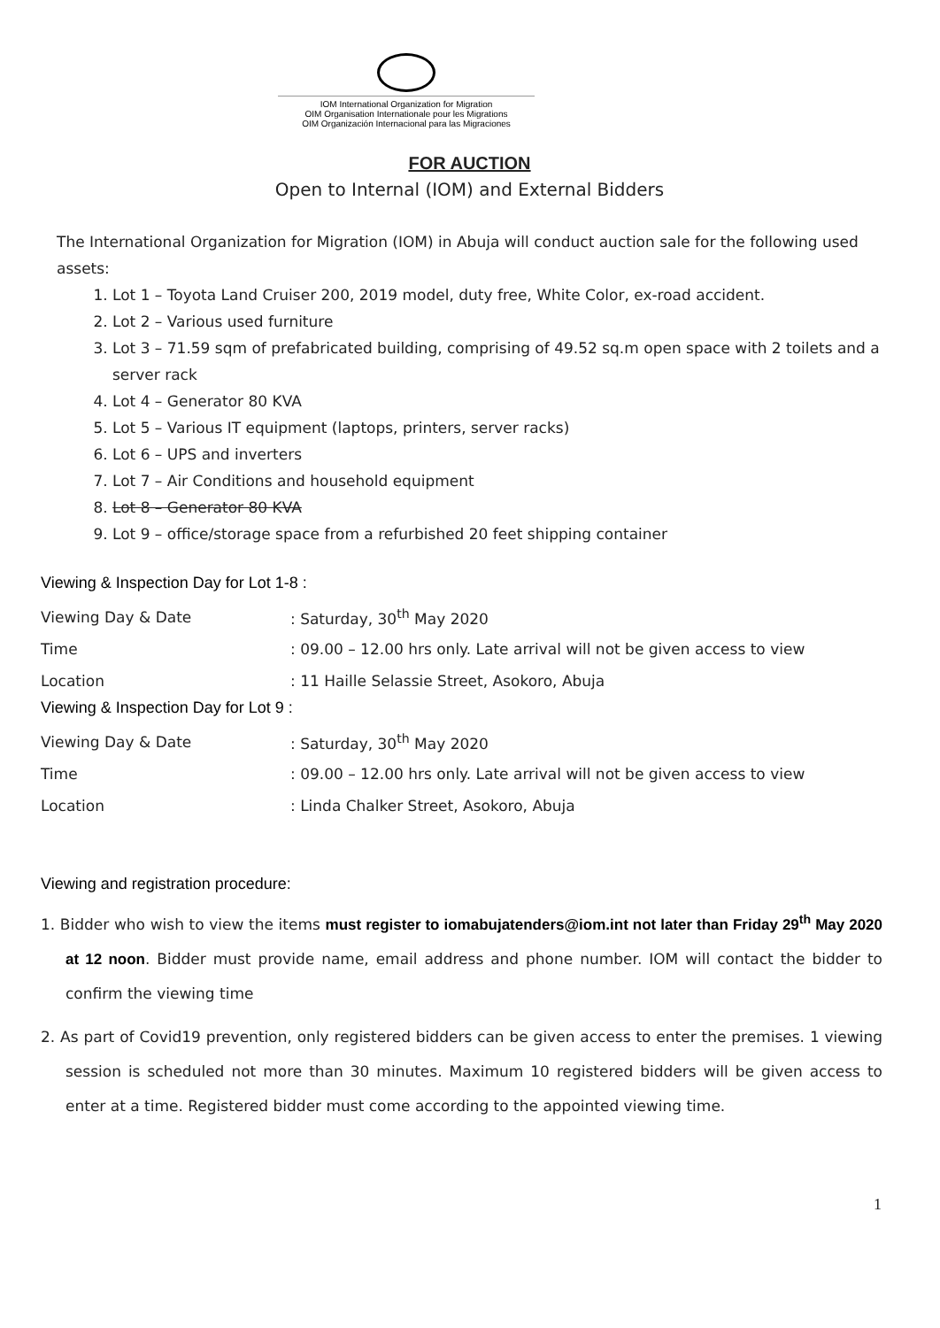IOM International Organization for Migration
OIM Organisation Internationale pour les Migrations
OIM Organización Internacional para las Migraciones
FOR AUCTION
Open to Internal (IOM) and External Bidders
The International Organization for Migration (IOM) in Abuja will conduct auction sale for the following used assets:
1. Lot 1 – Toyota Land Cruiser 200, 2019 model, duty free, White Color, ex-road accident.
2. Lot 2 – Various used furniture
3. Lot 3 – 71.59 sqm of prefabricated building, comprising of 49.52 sq.m open space with 2 toilets and a server rack
4. Lot 4 – Generator 80 KVA
5. Lot 5 – Various IT equipment (laptops, printers, server racks)
6. Lot 6 – UPS and inverters
7. Lot 7 – Air Conditions and household equipment
8. Lot 8 – Generator 80 KVA
9. Lot 9 – office/storage space from a refurbished 20 feet shipping container
Viewing & Inspection Day for Lot 1-8 :
| Viewing Day & Date | : Saturday, 30<sup>th</sup> May 2020 |
| Time | : 09.00 – 12.00 hrs only. Late arrival will not be given access to view |
| Location | : 11 Haille Selassie Street, Asokoro, Abuja |
Viewing & Inspection Day for Lot 9 :
| Viewing Day & Date | : Saturday, 30<sup>th</sup> May 2020 |
| Time | : 09.00 – 12.00 hrs only. Late arrival will not be given access to view |
| Location | : Linda Chalker Street, Asokoro, Abuja |
Viewing and registration procedure:
1. Bidder who wish to view the items must register to iomabujatenders@iom.int not later than Friday 29<sup>th</sup> May 2020 at 12 noon. Bidder must provide name, email address and phone number. IOM will contact the bidder to confirm the viewing time
2. As part of Covid19 prevention, only registered bidders can be given access to enter the premises. 1 viewing session is scheduled not more than 30 minutes. Maximum 10 registered bidders will be given access to enter at a time. Registered bidder must come according to the appointed viewing time.
1